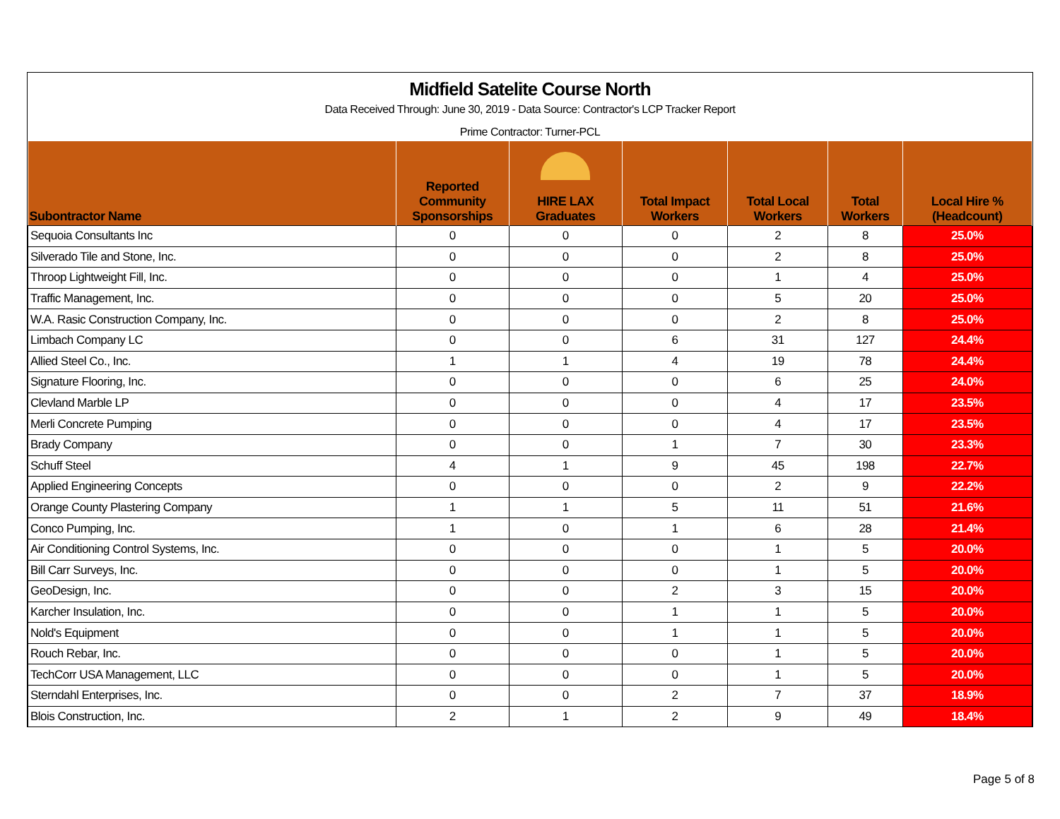Midfield Satelite Course North
Data Received Through: June 30, 2019 - Data Source: Contractor's LCP Tracker Report
Prime Contractor: Turner-PCL
| Subontractor Name | | Reported Community Sponsorships | HIRE LAX Graduates | Total Impact Workers | Total Local Workers | Total Workers | Local Hire % (Headcount) |
| --- | --- | --- | --- | --- | --- | --- | --- |
| Sequoia Consultants Inc | | 0 | 0 | 0 | 2 | 8 | 25.0% |
| Silverado Tile and Stone, Inc. | | 0 | 0 | 0 | 2 | 8 | 25.0% |
| Throop Lightweight Fill, Inc. | | 0 | 0 | 0 | 1 | 4 | 25.0% |
| Traffic Management, Inc. | | 0 | 0 | 0 | 5 | 20 | 25.0% |
| W.A. Rasic Construction Company, Inc. | | 0 | 0 | 0 | 2 | 8 | 25.0% |
| Limbach Company LC | | 0 | 0 | 6 | 31 | 127 | 24.4% |
| Allied Steel Co., Inc. | | 1 | 1 | 4 | 19 | 78 | 24.4% |
| Signature Flooring, Inc. | | 0 | 0 | 0 | 6 | 25 | 24.0% |
| Clevland Marble LP | | 0 | 0 | 0 | 4 | 17 | 23.5% |
| Merli Concrete Pumping | | 0 | 0 | 0 | 4 | 17 | 23.5% |
| Brady Company | | 0 | 0 | 1 | 7 | 30 | 23.3% |
| Schuff Steel | | 4 | 1 | 9 | 45 | 198 | 22.7% |
| Applied Engineering Concepts | | 0 | 0 | 0 | 2 | 9 | 22.2% |
| Orange County Plastering Company | | 1 | 1 | 5 | 11 | 51 | 21.6% |
| Conco Pumping, Inc. | | 1 | 0 | 1 | 6 | 28 | 21.4% |
| Air Conditioning Control Systems, Inc. | | 0 | 0 | 0 | 1 | 5 | 20.0% |
| Bill Carr Surveys, Inc. | | 0 | 0 | 0 | 1 | 5 | 20.0% |
| GeoDesign, Inc. | | 0 | 0 | 2 | 3 | 15 | 20.0% |
| Karcher Insulation, Inc. | | 0 | 0 | 1 | 1 | 5 | 20.0% |
| Nold's Equipment | | 0 | 0 | 1 | 1 | 5 | 20.0% |
| Rouch Rebar, Inc. | | 0 | 0 | 0 | 1 | 5 | 20.0% |
| TechCorr USA Management, LLC | | 0 | 0 | 0 | 1 | 5 | 20.0% |
| Sterndahl Enterprises, Inc. | | 0 | 0 | 2 | 7 | 37 | 18.9% |
| Blois Construction, Inc. | | 2 | 1 | 2 | 9 | 49 | 18.4% |
Page 5 of 8